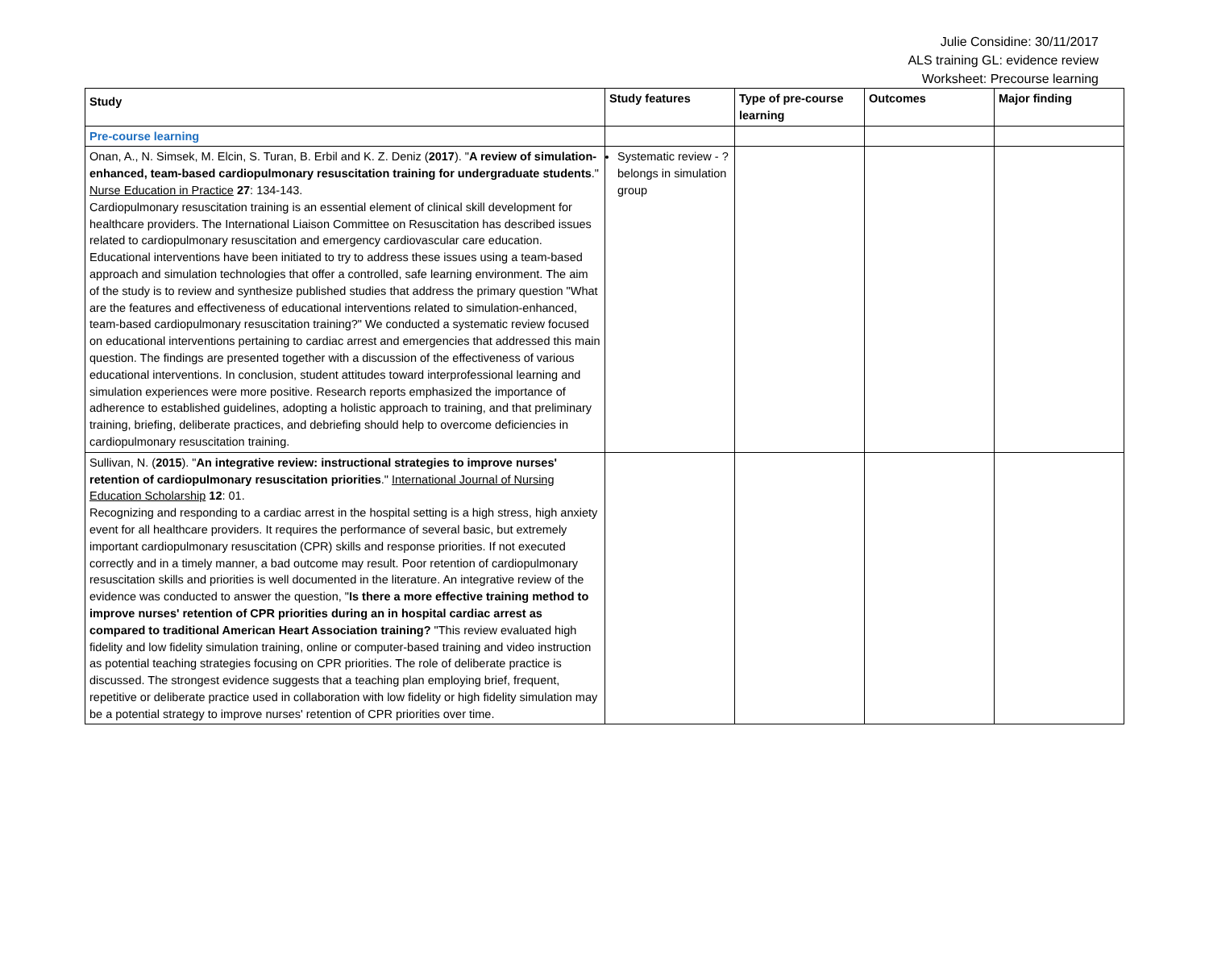Julie Considine: 30/11/2017
ALS training GL: evidence review
Worksheet: Precourse learning
| Study | Study features | Type of pre-course learning | Outcomes | Major finding |
| --- | --- | --- | --- | --- |
| Pre-course learning | | | | |
| Onan, A., N. Simsek, M. Elcin, S. Turan, B. Erbil and K. Z. Deniz ( 2017 ). " A review of simulation-enhanced, team-based cardiopulmonary resuscitation training for undergraduate students ." Nurse Education in Practice 27 : 134-143. Cardiopulmonary resuscitation training is an essential element of clinical skill development for healthcare providers. The International Liaison Committee on Resuscitation has described issues related to cardiopulmonary resuscitation and emergency cardiovascular care education. Educational interventions have been initiated to try to address these issues using a team-based approach and simulation technologies that offer a controlled, safe learning environment. The aim of the study is to review and synthesize published studies that address the primary question "What are the features and effectiveness of educational interventions related to simulation-enhanced, team-based cardiopulmonary resuscitation training?" We conducted a systematic review focused on educational interventions pertaining to cardiac arrest and emergencies that addressed this main question. The findings are presented together with a discussion of the effectiveness of various educational interventions. In conclusion, student attitudes toward interprofessional learning and simulation experiences were more positive. Research reports emphasized the importance of adherence to established guidelines, adopting a holistic approach to training, and that preliminary training, briefing, deliberate practices, and debriefing should help to overcome deficiencies in cardiopulmonary resuscitation training. | Systematic review - ? belongs in simulation group | | | |
| Sullivan, N. ( 2015 ). " An integrative review: instructional strategies to improve nurses' retention of cardiopulmonary resuscitation priorities ." International Journal of Nursing Education Scholarship 12 : 01. Recognizing and responding to a cardiac arrest in the hospital setting is a high stress, high anxiety event for all healthcare providers. It requires the performance of several basic, but extremely important cardiopulmonary resuscitation (CPR) skills and response priorities. If not executed correctly and in a timely manner, a bad outcome may result. Poor retention of cardiopulmonary resuscitation skills and priorities is well documented in the literature. An integrative review of the evidence was conducted to answer the question, " Is there a more effective training method to improve nurses' retention of CPR priorities during an in hospital cardiac arrest as compared to traditional American Heart Association training? "This review evaluated high fidelity and low fidelity simulation training, online or computer-based training and video instruction as potential teaching strategies focusing on CPR priorities. The role of deliberate practice is discussed. The strongest evidence suggests that a teaching plan employing brief, frequent, repetitive or deliberate practice used in collaboration with low fidelity or high fidelity simulation may be a potential strategy to improve nurses' retention of CPR priorities over time. | | | | |